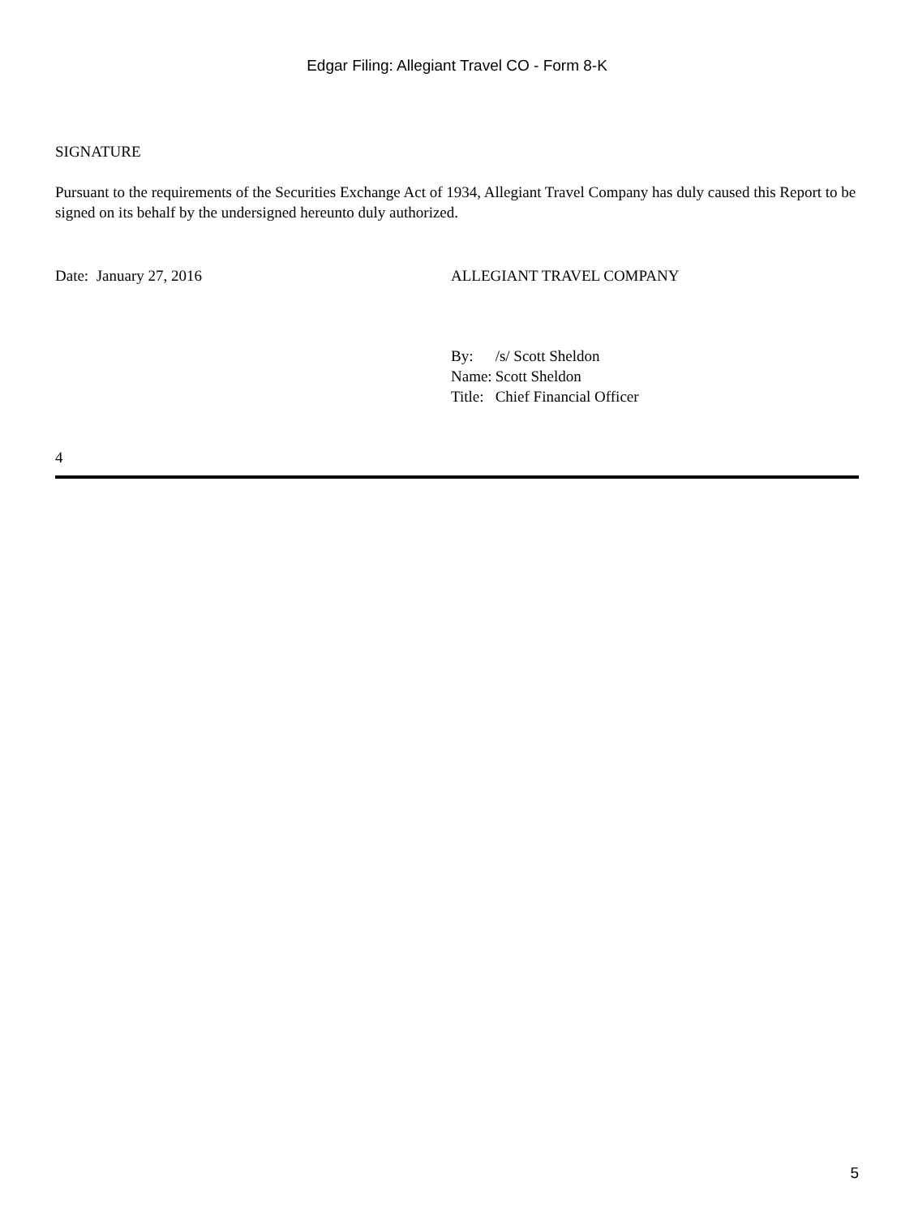Edgar Filing: Allegiant Travel CO - Form 8-K
SIGNATURE
Pursuant to the requirements of the Securities Exchange Act of 1934, Allegiant Travel Company has duly caused this Report to be signed on its behalf by the undersigned hereunto duly authorized.
Date: January 27, 2016 ALLEGIANT TRAVEL COMPANY
| By: | /s/ Scott Sheldon |
| Name: | Scott Sheldon |
| Title: | Chief Financial Officer |
4
5